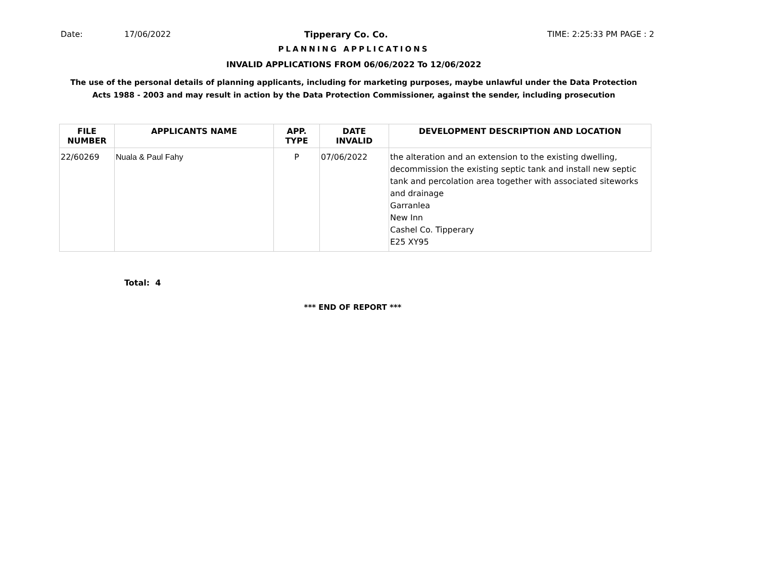Date: 17/06/2022 Tipperary Co. Co. TIME: 2:25:33 PM PAGE : 2
PLANNING APPLICATIONS
INVALID APPLICATIONS FROM 06/06/2022 To 12/06/2022
The use of the personal details of planning applicants, including for marketing purposes, maybe unlawful under the Data Protection
Acts 1988 - 2003 and may result in action by the Data Protection Commissioner, against the sender, including prosecution
| FILE NUMBER | APPLICANTS NAME | APP. TYPE | DATE INVALID | DEVELOPMENT DESCRIPTION AND LOCATION |
| --- | --- | --- | --- | --- |
| 22/60269 | Nuala & Paul Fahy | P | 07/06/2022 | the alteration and an extension to the existing dwelling, decommission the existing septic tank and install new septic tank and percolation area together with associated siteworks and drainage Garranlea New Inn Cashel Co. Tipperary E25 XY95 |
Total: 4
*** END OF REPORT ***